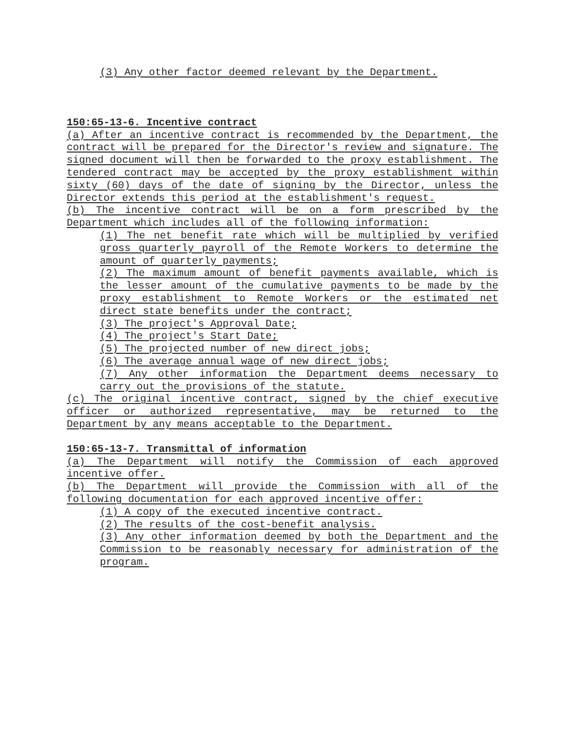(3) Any other factor deemed relevant by the Department.
150:65-13-6. Incentive contract
(a) After an incentive contract is recommended by the Department, the contract will be prepared for the Director's review and signature. The signed document will then be forwarded to the proxy establishment. The tendered contract may be accepted by the proxy establishment within sixty (60) days of the date of signing by the Director, unless the Director extends this period at the establishment's request.
(b) The incentive contract will be on a form prescribed by the Department which includes all of the following information:
(1) The net benefit rate which will be multiplied by verified gross quarterly payroll of the Remote Workers to determine the amount of quarterly payments;
(2) The maximum amount of benefit payments available, which is the lesser amount of the cumulative payments to be made by the proxy establishment to Remote Workers or the estimated net direct state benefits under the contract;
(3) The project's Approval Date;
(4) The project's Start Date;
(5) The projected number of new direct jobs;
(6) The average annual wage of new direct jobs;
(7) Any other information the Department deems necessary to carry out the provisions of the statute.
(c) The original incentive contract, signed by the chief executive officer or authorized representative, may be returned to the Department by any means acceptable to the Department.
150:65-13-7. Transmittal of information
(a) The Department will notify the Commission of each approved incentive offer.
(b) The Department will provide the Commission with all of the following documentation for each approved incentive offer:
(1) A copy of the executed incentive contract.
(2) The results of the cost-benefit analysis.
(3) Any other information deemed by both the Department and the Commission to be reasonably necessary for administration of the program.